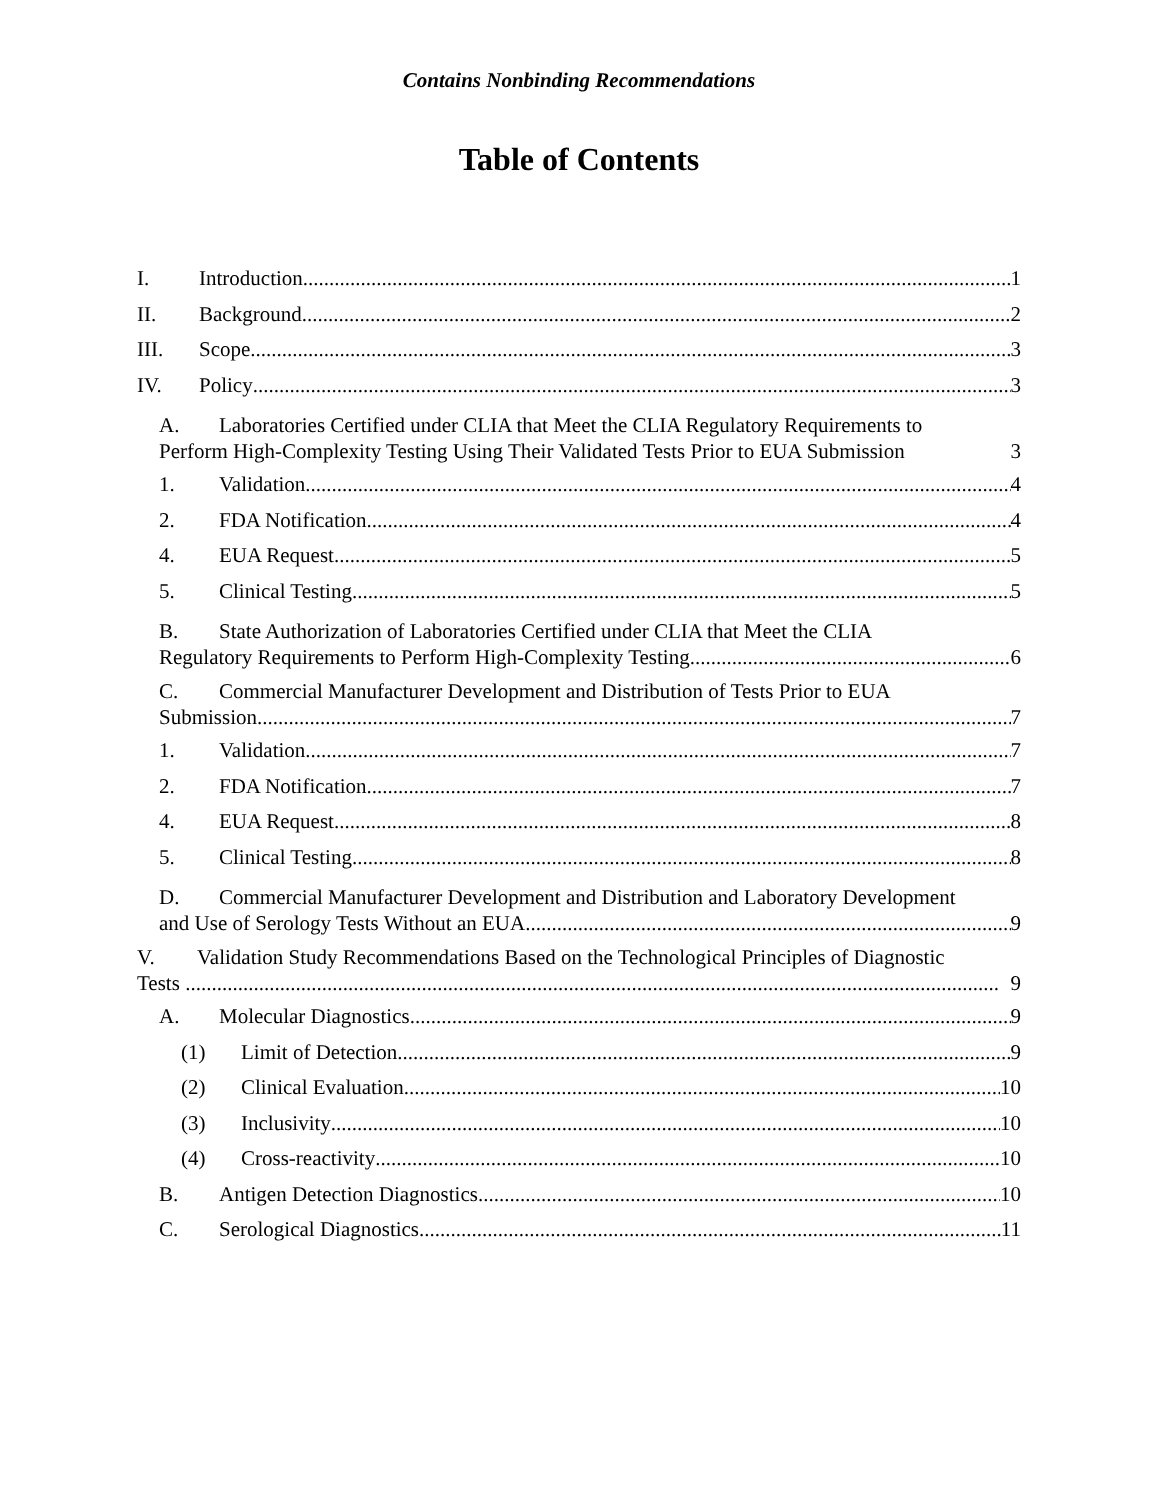Contains Nonbinding Recommendations
Table of Contents
I. Introduction 1
II. Background 2
III. Scope 3
IV. Policy 3
A. Laboratories Certified under CLIA that Meet the CLIA Regulatory Requirements to
Perform High-Complexity Testing Using Their Validated Tests Prior to EUA Submission 3
1. Validation 4
2. FDA Notification 4
4. EUA Request 5
5. Clinical Testing 5
B. State Authorization of Laboratories Certified under CLIA that Meet the CLIA
Regulatory Requirements to Perform High-Complexity Testing 6
C. Commercial Manufacturer Development and Distribution of Tests Prior to EUA
Submission 7
1. Validation 7
2. FDA Notification 7
4. EUA Request 8
5. Clinical Testing 8
D. Commercial Manufacturer Development and Distribution and Laboratory Development
and Use of Serology Tests Without an EUA 9
V. Validation Study Recommendations Based on the Technological Principles of Diagnostic
Tests 9
A. Molecular Diagnostics 9
(1) Limit of Detection 9
(2) Clinical Evaluation 10
(3) Inclusivity 10
(4) Cross-reactivity 10
B. Antigen Detection Diagnostics 10
C. Serological Diagnostics 11